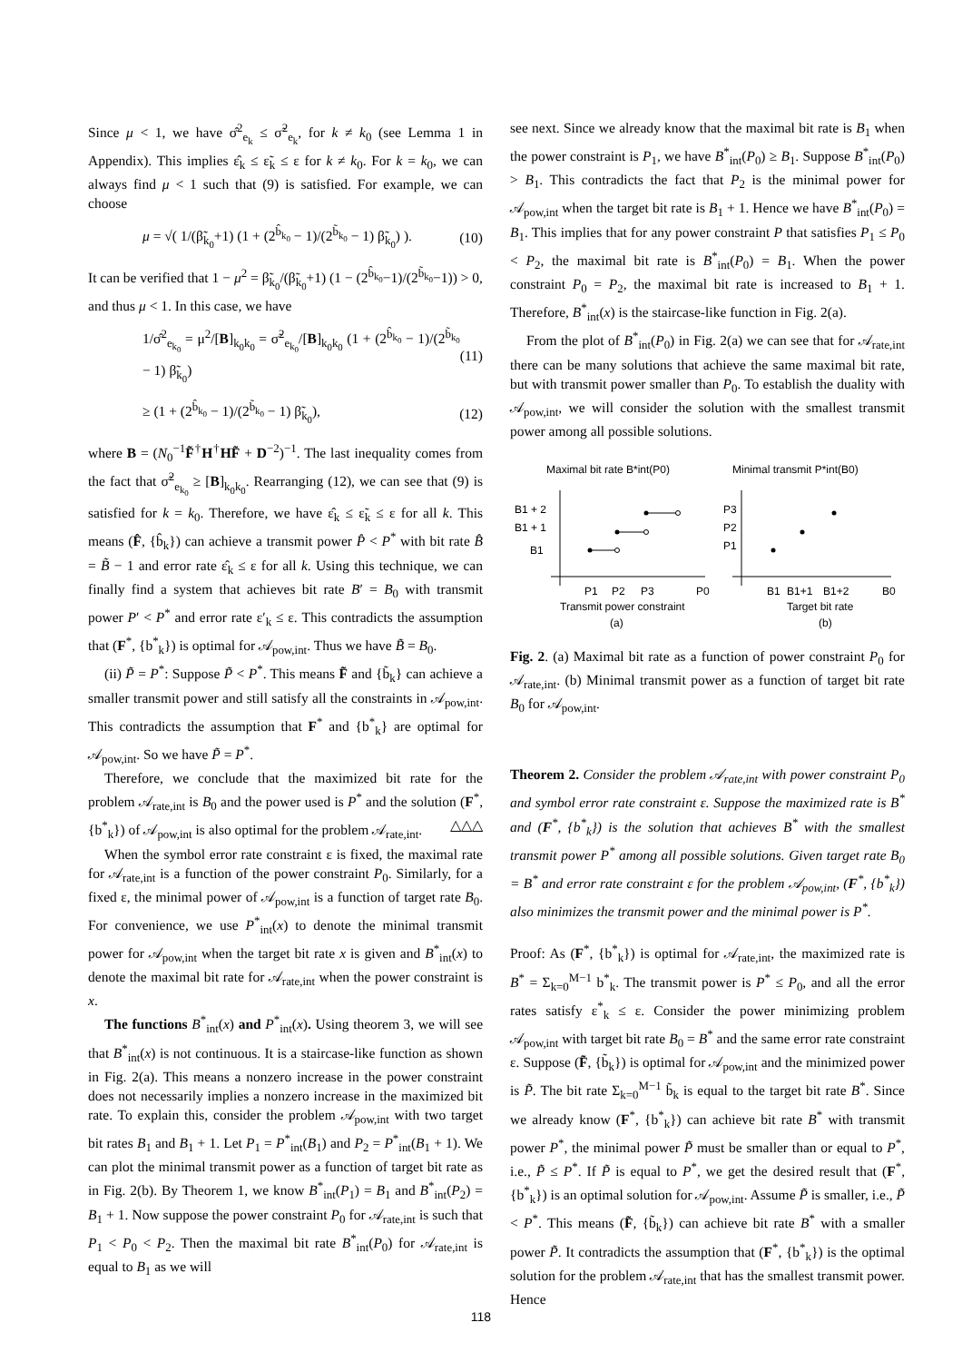Since μ < 1, we have σ̂<sup>2</sup><sub>e<sub>k</sub></sub> ≤ σ̃<sup>2</sup><sub>e<sub>k</sub></sub>, for k ≠ k<sub>0</sub> (see Lemma 1 in Appendix). This implies ε̂<sub>k</sub> ≤ ε̃<sub>k</sub> ≤ ε for k ≠ k<sub>0</sub>. For k = k<sub>0</sub>, we can always find μ < 1 such that (9) is satisfied. For example, we can choose
μ = √( 1/(β̃<sub>k<sub>0</sub></sub>+1) (1 + (2<sup>b̂<sub>k<sub>0</sub></sub></sup> − 1)/(2<sup>b̃<sub>k<sub>0</sub></sub></sup> − 1) β̃<sub>k<sub>0</sub></sub>) ). (10)
It can be verified that 1 − μ<sup>2</sup> = β̃<sub>k<sub>0</sub></sub>/(β̃<sub>k<sub>0</sub></sub>+1) (1 − (2<sup>b̂<sub>k<sub>0</sub></sub></sup>−1)/(2<sup>b̃<sub>k<sub>0</sub></sub></sup>−1)) > 0, and thus μ < 1. In this case, we have
1/σ̂<sup>2</sup><sub>e<sub>k<sub>0</sub></sub></sub> = μ<sup>2</sup>/[B]<sub>k<sub>0</sub>k<sub>0</sub></sub> = σ̃<sup>2</sup><sub>e<sub>k<sub>0</sub></sub></sub>/[B]<sub>k<sub>0</sub>k<sub>0</sub></sub> (1 + (2<sup>b̂<sub>k<sub>0</sub></sub></sup> − 1)/(2<sup>b̃<sub>k<sub>0</sub></sub></sup> − 1) β̃<sub>k<sub>0</sub></sub>) (11)
≥ (1 + (2<sup>b̂<sub>k<sub>0</sub></sub></sup> − 1)/(2<sup>b̃<sub>k<sub>0</sub></sub></sup> − 1) β̃<sub>k<sub>0</sub></sub>), (12)
where B = (N<sub>0</sub><sup>−1</sup>F̃<sup>†</sup>H<sup>†</sup>HF̃ + D<sup>−2</sup>)<sup>−1</sup>. The last inequality comes from the fact that σ̃<sup>2</sup><sub>e<sub>k<sub>0</sub></sub></sub> ≥ [B]<sub>k<sub>0</sub>k<sub>0</sub></sub>. Rearranging (12), we can see that (9) is satisfied for k = k<sub>0</sub>. Therefore, we have ε̂<sub>k</sub> ≤ ε̃<sub>k</sub> ≤ ε for all k. This means (F̂, {b̂<sub>k</sub>}) can achieve a transmit power P̂ < P<sup>*</sup> with bit rate B̂ = B̃ − 1 and error rate ε̂<sub>k</sub> ≤ ε for all k. Using this technique, we can finally find a system that achieves bit rate B′ = B<sub>0</sub> with transmit power P′ < P<sup>*</sup> and error rate ε′<sub>k</sub> ≤ ε. This contradicts the assumption that (F<sup>*</sup>, {b<sup>*</sup><sub>k</sub>}) is optimal for 𝒜<sub>pow,int</sub>. Thus we have B̃ = B<sub>0</sub>.
(ii) P̃ = P<sup>*</sup>: Suppose P̃ < P<sup>*</sup>. This means F̃ and {b̃<sub>k</sub>} can achieve a smaller transmit power and still satisfy all the constraints in 𝒜<sub>pow,int</sub>. This contradicts the assumption that F<sup>*</sup> and {b<sup>*</sup><sub>k</sub>} are optimal for 𝒜<sub>pow,int</sub>. So we have P̃ = P<sup>*</sup>.
Therefore, we conclude that the maximized bit rate for the problem 𝒜<sub>rate,int</sub> is B<sub>0</sub> and the power used is P<sup>*</sup> and the solution (F<sup>*</sup>, {b<sup>*</sup><sub>k</sub>}) of 𝒜<sub>pow,int</sub> is also optimal for the problem 𝒜<sub>rate,int</sub>. △△△
When the symbol error rate constraint ε is fixed, the maximal rate for 𝒜<sub>rate,int</sub> is a function of the power constraint P<sub>0</sub>. Similarly, for a fixed ε, the minimal power of 𝒜<sub>pow,int</sub> is a function of target rate B<sub>0</sub>. For convenience, we use P<sup>*</sup><sub>int</sub>(x) to denote the minimal transmit power for 𝒜<sub>pow,int</sub> when the target bit rate x is given and B<sup>*</sup><sub>int</sub>(x) to denote the maximal bit rate for 𝒜<sub>rate,int</sub> when the power constraint is x.
The functions B<sup>*</sup><sub>int</sub>(x) and P<sup>*</sup><sub>int</sub>(x). Using theorem 3, we will see that B<sup>*</sup><sub>int</sub>(x) is not continuous. It is a staircase-like function as shown in Fig. 2(a). This means a nonzero increase in the power constraint does not necessarily implies a nonzero increase in the maximized bit rate. To explain this, consider the problem 𝒜<sub>pow,int</sub> with two target bit rates B<sub>1</sub> and B<sub>1</sub> + 1. Let P<sub>1</sub> = P<sup>*</sup><sub>int</sub>(B<sub>1</sub>) and P<sub>2</sub> = P<sup>*</sup><sub>int</sub>(B<sub>1</sub> + 1). We can plot the minimal transmit power as a function of target bit rate as in Fig. 2(b). By Theorem 1, we know B<sup>*</sup><sub>int</sub>(P<sub>1</sub>) = B<sub>1</sub> and B<sup>*</sup><sub>int</sub>(P<sub>2</sub>) = B<sub>1</sub> + 1. Now suppose the power constraint P<sub>0</sub> for 𝒜<sub>rate,int</sub> is such that P<sub>1</sub> < P<sub>0</sub> < P<sub>2</sub>. Then the maximal bit rate B<sup>*</sup><sub>int</sub>(P<sub>0</sub>) for 𝒜<sub>rate,int</sub> is equal to B<sub>1</sub> as we will
see next. Since we already know that the maximal bit rate is B<sub>1</sub> when the power constraint is P<sub>1</sub>, we have B<sup>*</sup><sub>int</sub>(P<sub>0</sub>) ≥ B<sub>1</sub>. Suppose B<sup>*</sup><sub>int</sub>(P<sub>0</sub>) > B<sub>1</sub>. This contradicts the fact that P<sub>2</sub> is the minimal power for 𝒜<sub>pow,int</sub> when the target bit rate is B<sub>1</sub> + 1. Hence we have B<sup>*</sup><sub>int</sub>(P<sub>0</sub>) = B<sub>1</sub>. This implies that for any power constraint P that satisfies P<sub>1</sub> ≤ P<sub>0</sub> < P<sub>2</sub>, the maximal bit rate is B<sup>*</sup><sub>int</sub>(P<sub>0</sub>) = B<sub>1</sub>. When the power constraint P<sub>0</sub> = P<sub>2</sub>, the maximal bit rate is increased to B<sub>1</sub> + 1. Therefore, B<sup>*</sup><sub>int</sub>(x) is the staircase-like function in Fig. 2(a).
From the plot of B<sup>*</sup><sub>int</sub>(P<sub>0</sub>) in Fig. 2(a) we can see that for 𝒜<sub>rate,int</sub> there can be many solutions that achieve the same maximal bit rate, but with transmit power smaller than P<sub>0</sub>. To establish the duality with 𝒜<sub>pow,int</sub>, we will consider the solution with the smallest transmit power among all possible solutions.
Maximal bit rate B*int(P0)
Minimal transmit P*int(B0)
B1 + 2
B1 + 1
B1
P1
P2
P3
P0
Transmit power constraint
(a)
P3
P2
P1
B1
B1+1
B1+2
B0
Target bit rate
(b)
Fig. 2. (a) Maximal bit rate as a function of power constraint P<sub>0</sub> for 𝒜<sub>rate,int</sub>. (b) Minimal transmit power as a function of target bit rate B<sub>0</sub> for 𝒜<sub>pow,int</sub>.
Theorem 2. Consider the problem 𝒜<sub>rate,int</sub> with power constraint P<sub>0</sub> and symbol error rate constraint ε. Suppose the maximized rate is B<sup>*</sup> and (F<sup>*</sup>, {b<sup>*</sup><sub>k</sub>}) is the solution that achieves B<sup>*</sup> with the smallest transmit power P<sup>*</sup> among all possible solutions. Given target rate B<sub>0</sub> = B<sup>*</sup> and error rate constraint ε for the problem 𝒜<sub>pow,int</sub>, (F<sup>*</sup>, {b<sup>*</sup><sub>k</sub>}) also minimizes the transmit power and the minimal power is P<sup>*</sup>.
Proof: As (F<sup>*</sup>, {b<sup>*</sup><sub>k</sub>}) is optimal for 𝒜<sub>rate,int</sub>, the maximized rate is B<sup>*</sup> = Σ<sub>k=0</sub><sup>M−1</sup> b<sup>*</sup><sub>k</sub>. The transmit power is P<sup>*</sup> ≤ P<sub>0</sub>, and all the error rates satisfy ε<sup>*</sup><sub>k</sub> ≤ ε. Consider the power minimizing problem 𝒜<sub>pow,int</sub> with target bit rate B<sub>0</sub> = B<sup>*</sup> and the same error rate constraint ε. Suppose (F̃, {b̃<sub>k</sub>}) is optimal for 𝒜<sub>pow,int</sub> and the minimized power is P̃. The bit rate Σ<sub>k=0</sub><sup>M−1</sup> b̃<sub>k</sub> is equal to the target bit rate B<sup>*</sup>. Since we already know (F<sup>*</sup>, {b<sup>*</sup><sub>k</sub>}) can achieve bit rate B<sup>*</sup> with transmit power P<sup>*</sup>, the minimal power P̃ must be smaller than or equal to P<sup>*</sup>, i.e., P̃ ≤ P<sup>*</sup>. If P̃ is equal to P<sup>*</sup>, we get the desired result that (F<sup>*</sup>, {b<sup>*</sup><sub>k</sub>}) is an optimal solution for 𝒜<sub>pow,int</sub>. Assume P̃ is smaller, i.e., P̃ < P<sup>*</sup>. This means (F̃, {b̃<sub>k</sub>}) can achieve bit rate B<sup>*</sup> with a smaller power P̃. It contradicts the assumption that (F<sup>*</sup>, {b<sup>*</sup><sub>k</sub>}) is the optimal solution for the problem 𝒜<sub>rate,int</sub> that has the smallest transmit power. Hence
118